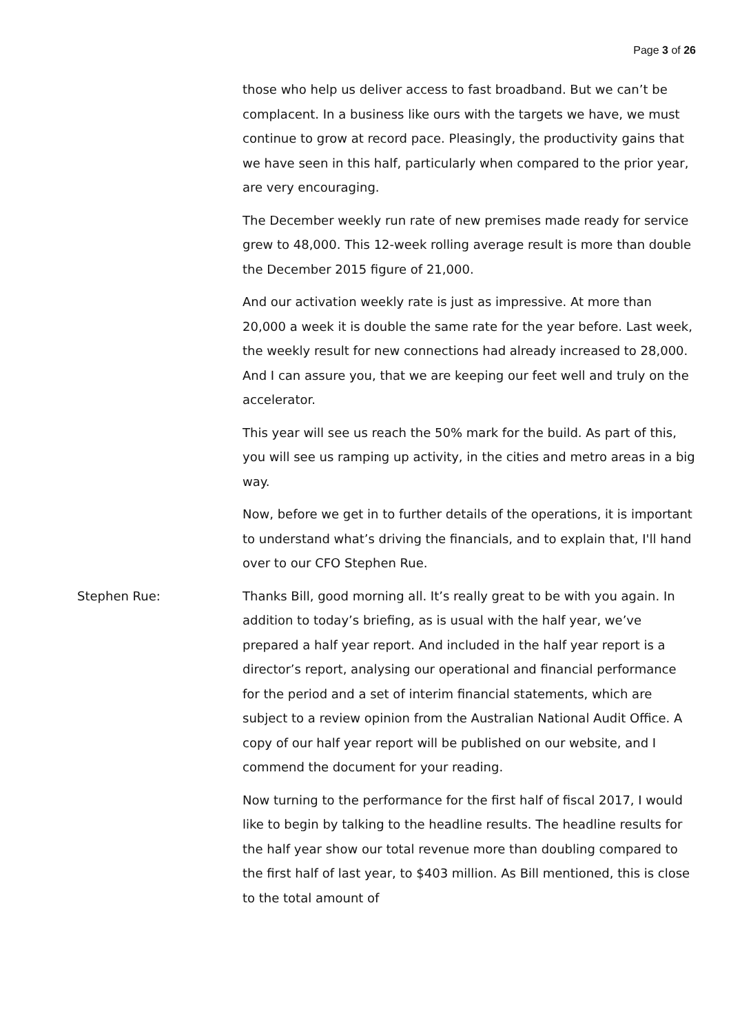Page 3 of 26
those who help us deliver access to fast broadband. But we can’t be complacent. In a business like ours with the targets we have, we must continue to grow at record pace. Pleasingly, the productivity gains that we have seen in this half, particularly when compared to the prior year, are very encouraging.
The December weekly run rate of new premises made ready for service grew to 48,000. This 12-week rolling average result is more than double the December 2015 figure of 21,000.
And our activation weekly rate is just as impressive. At more than 20,000 a week it is double the same rate for the year before. Last week, the weekly result for new connections had already increased to 28,000. And I can assure you, that we are keeping our feet well and truly on the accelerator.
This year will see us reach the 50% mark for the build. As part of this, you will see us ramping up activity, in the cities and metro areas in a big way.
Now, before we get in to further details of the operations, it is important to understand what’s driving the financials, and to explain that, I'll hand over to our CFO Stephen Rue.
Stephen Rue: Thanks Bill, good morning all. It’s really great to be with you again. In addition to today’s briefing, as is usual with the half year, we’ve prepared a half year report. And included in the half year report is a director’s report, analysing our operational and financial performance for the period and a set of interim financial statements, which are subject to a review opinion from the Australian National Audit Office. A copy of our half year report will be published on our website, and I commend the document for your reading.
Now turning to the performance for the first half of fiscal 2017, I would like to begin by talking to the headline results. The headline results for the half year show our total revenue more than doubling compared to the first half of last year, to $403 million. As Bill mentioned, this is close to the total amount of